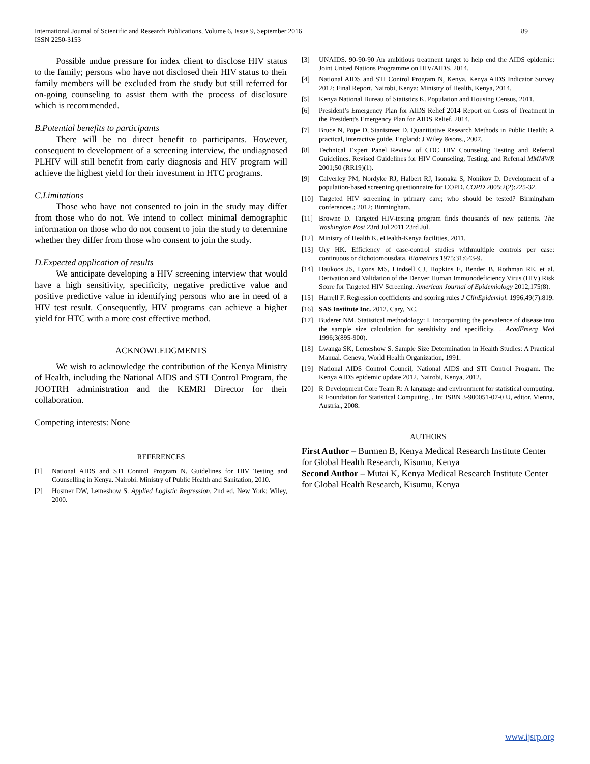International Journal of Scientific and Research Publications, Volume 6, Issue 9, September 2016
ISSN 2250-3153
89
Possible undue pressure for index client to disclose HIV status to the family; persons who have not disclosed their HIV status to their family members will be excluded from the study but still referred for on-going counseling to assist them with the process of disclosure which is recommended.
B.Potential benefits to participants
There will be no direct benefit to participants. However, consequent to development of a screening interview, the undiagnosed PLHIV will still benefit from early diagnosis and HIV program will achieve the highest yield for their investment in HTC programs.
C.Limitations
Those who have not consented to join in the study may differ from those who do not. We intend to collect minimal demographic information on those who do not consent to join the study to determine whether they differ from those who consent to join the study.
D.Expected application of results
We anticipate developing a HIV screening interview that would have a high sensitivity, specificity, negative predictive value and positive predictive value in identifying persons who are in need of a HIV test result. Consequently, HIV programs can achieve a higher yield for HTC with a more cost effective method.
ACKNOWLEDGMENTS
We wish to acknowledge the contribution of the Kenya Ministry of Health, including the National AIDS and STI Control Program, the JOOTRH administration and the KEMRI Director for their collaboration.
Competing interests: None
REFERENCES
[1] National AIDS and STI Control Program N. Guidelines for HIV Testing and Counselling in Kenya. Nairobi: Ministry of Public Health and Sanitation, 2010.
[2] Hosmer DW, Lemeshow S. Applied Logistic Regression. 2nd ed. New York: Wiley, 2000.
[3] UNAIDS. 90-90-90 An ambitious treatment target to help end the AIDS epidemic: Joint United Nations Programme on HIV/AIDS, 2014.
[4] National AIDS and STI Control Program N, Kenya. Kenya AIDS Indicator Survey 2012: Final Report. Nairobi, Kenya: Ministry of Health, Kenya, 2014.
[5] Kenya National Bureau of Statistics K. Population and Housing Census, 2011.
[6] President’s Emergency Plan for AIDS Relief 2014 Report on Costs of Treatment in the President's Emergency Plan for AIDS Relief, 2014.
[7] Bruce N, Pope D, Stanistreet D. Quantitative Research Methods in Public Health; A practical, interactive guide. England: J Wiley &sons., 2007.
[8] Technical Expert Panel Review of CDC HIV Counseling Testing and Referral Guidelines. Revised Guidelines for HIV Counseling, Testing, and Referral MMMWR 2001;50 (RR19)(1).
[9] Calverley PM, Nordyke RJ, Halbert RJ, Isonaka S, Nonikov D. Development of a population-based screening questionnaire for COPD. COPD 2005;2(2):225-32.
[10] Targeted HIV screening in primary care; who should be tested? Birmingham conferences.; 2012; Birmingham.
[11] Browne D. Targeted HIV-testing program finds thousands of new patients. The Washington Post 23rd Jul 2011 23rd Jul.
[12] Ministry of Health K. eHealth-Kenya facilities, 2011.
[13] Ury HK. Efficiency of case-control studies withmultiple controls per case: continuous or dichotomousdata. Biometrics 1975;31:643-9.
[14] Haukoos JS, Lyons MS, Lindsell CJ, Hopkins E, Bender B, Rothman RE, et al. Derivation and Validation of the Denver Human Immunodeficiency Virus (HIV) Risk Score for Targeted HIV Screening. American Journal of Epidemiology 2012;175(8).
[15] Harrell F. Regression coefficients and scoring rules J ClinEpidemiol. 1996;49(7):819.
[16] SAS Institute Inc. 2012. Cary, NC.
[17] Buderer NM. Statistical methodology: I. Incorporating the prevalence of disease into the sample size calculation for sensitivity and specificity. . AcadEmerg Med 1996;3(895-900).
[18] Lwanga SK, Lemeshow S. Sample Size Determination in Health Studies: A Practical Manual. Geneva, World Health Organization, 1991.
[19] National AIDS Control Council, National AIDS and STI Control Program. The Kenya AIDS epidemic update 2012. Nairobi, Kenya, 2012.
[20] R Development Core Team R: A language and environment for statistical computing. R Foundation for Statistical Computing, . In: ISBN 3-900051-07-0 U, editor. Vienna, Austria., 2008.
AUTHORS
First Author – Burmen B, Kenya Medical Research Institute Center for Global Health Research, Kisumu, Kenya
Second Author – Mutai K, Kenya Medical Research Institute Center for Global Health Research, Kisumu, Kenya
www.ijsrp.org